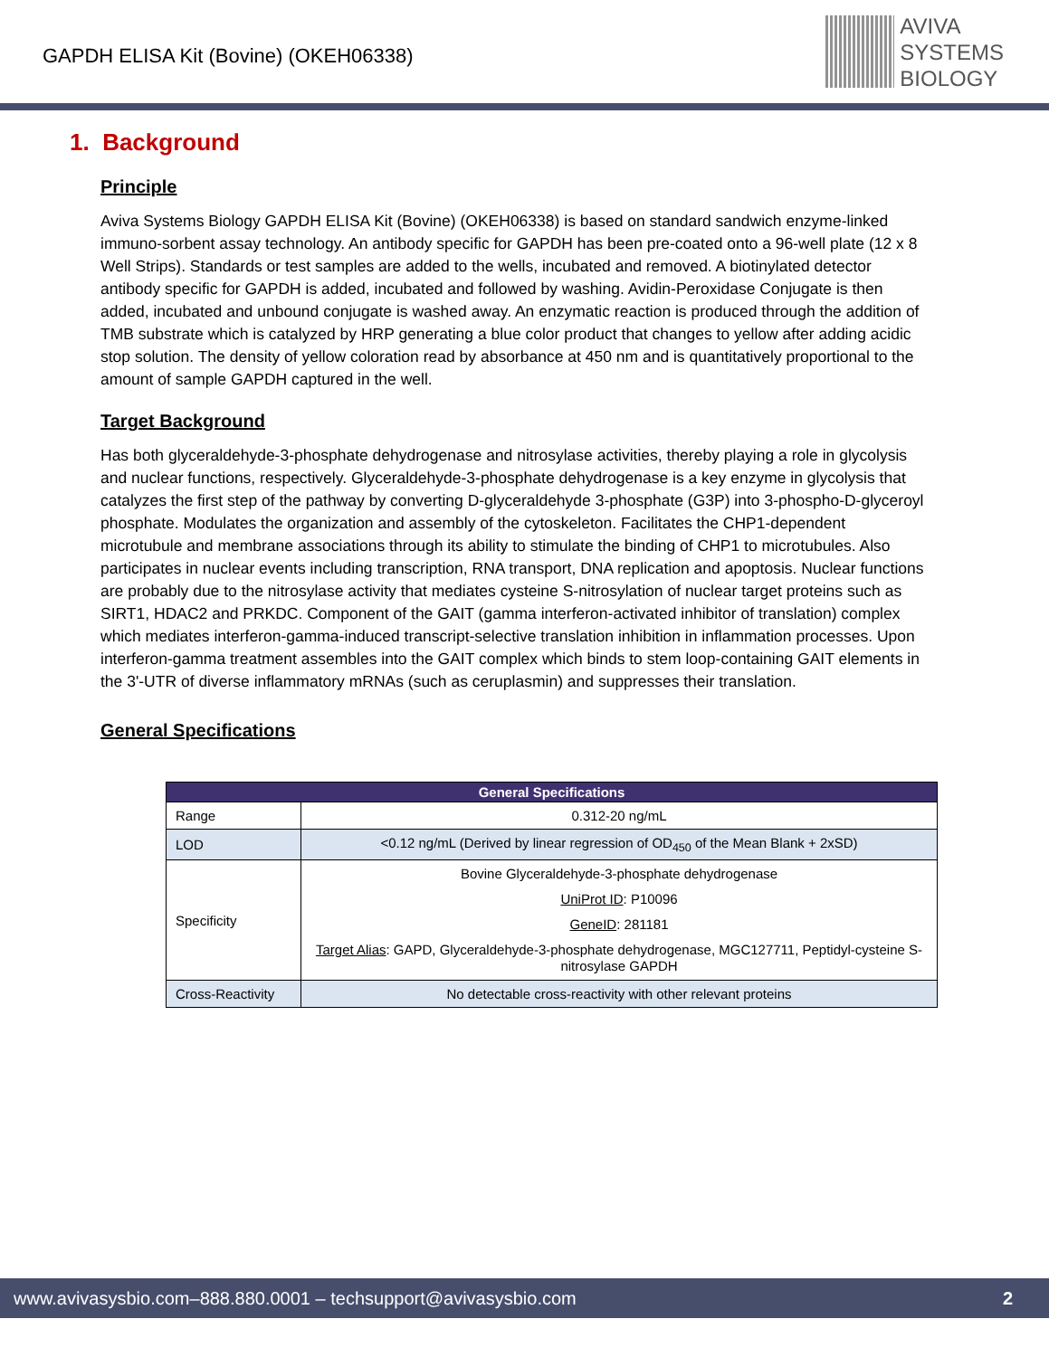GAPDH ELISA Kit (Bovine) (OKEH06338)
AVIVA
SYSTEMS
BIOLOGY
1. Background
Principle
Aviva Systems Biology GAPDH ELISA Kit (Bovine) (OKEH06338) is based on standard sandwich enzyme-linked immuno-sorbent assay technology. An antibody specific for GAPDH has been pre-coated onto a 96-well plate (12 x 8 Well Strips). Standards or test samples are added to the wells, incubated and removed. A biotinylated detector antibody specific for GAPDH is added, incubated and followed by washing. Avidin-Peroxidase Conjugate is then added, incubated and unbound conjugate is washed away. An enzymatic reaction is produced through the addition of TMB substrate which is catalyzed by HRP generating a blue color product that changes to yellow after adding acidic stop solution. The density of yellow coloration read by absorbance at 450 nm and is quantitatively proportional to the amount of sample GAPDH captured in the well.
Target Background
Has both glyceraldehyde-3-phosphate dehydrogenase and nitrosylase activities, thereby playing a role in glycolysis and nuclear functions, respectively. Glyceraldehyde-3-phosphate dehydrogenase is a key enzyme in glycolysis that catalyzes the first step of the pathway by converting D-glyceraldehyde 3-phosphate (G3P) into 3-phospho-D-glyceroyl phosphate. Modulates the organization and assembly of the cytoskeleton. Facilitates the CHP1-dependent microtubule and membrane associations through its ability to stimulate the binding of CHP1 to microtubules. Also participates in nuclear events including transcription, RNA transport, DNA replication and apoptosis. Nuclear functions are probably due to the nitrosylase activity that mediates cysteine S-nitrosylation of nuclear target proteins such as SIRT1, HDAC2 and PRKDC. Component of the GAIT (gamma interferon-activated inhibitor of translation) complex which mediates interferon-gamma-induced transcript-selective translation inhibition in inflammation processes. Upon interferon-gamma treatment assembles into the GAIT complex which binds to stem loop-containing GAIT elements in the 3'-UTR of diverse inflammatory mRNAs (such as ceruplasmin) and suppresses their translation.
General Specifications
| General Specifications | |
| --- | --- |
| Range | 0.312-20 ng/mL |
| LOD | <0.12 ng/mL (Derived by linear regression of OD<sub>450</sub> of the Mean Blank + 2xSD) |
| Specificity | Bovine Glyceraldehyde-3-phosphate dehydrogenase UniProt ID : P10096 GeneID : 281181 Target Alias : GAPD, Glyceraldehyde-3-phosphate dehydrogenase, MGC127711, Peptidyl-cysteine S-nitrosylase GAPDH |
| Cross-Reactivity | No detectable cross-reactivity with other relevant proteins |
www.avivasysbio.com–888.880.0001 – techsupport@avivasysbio.com 2